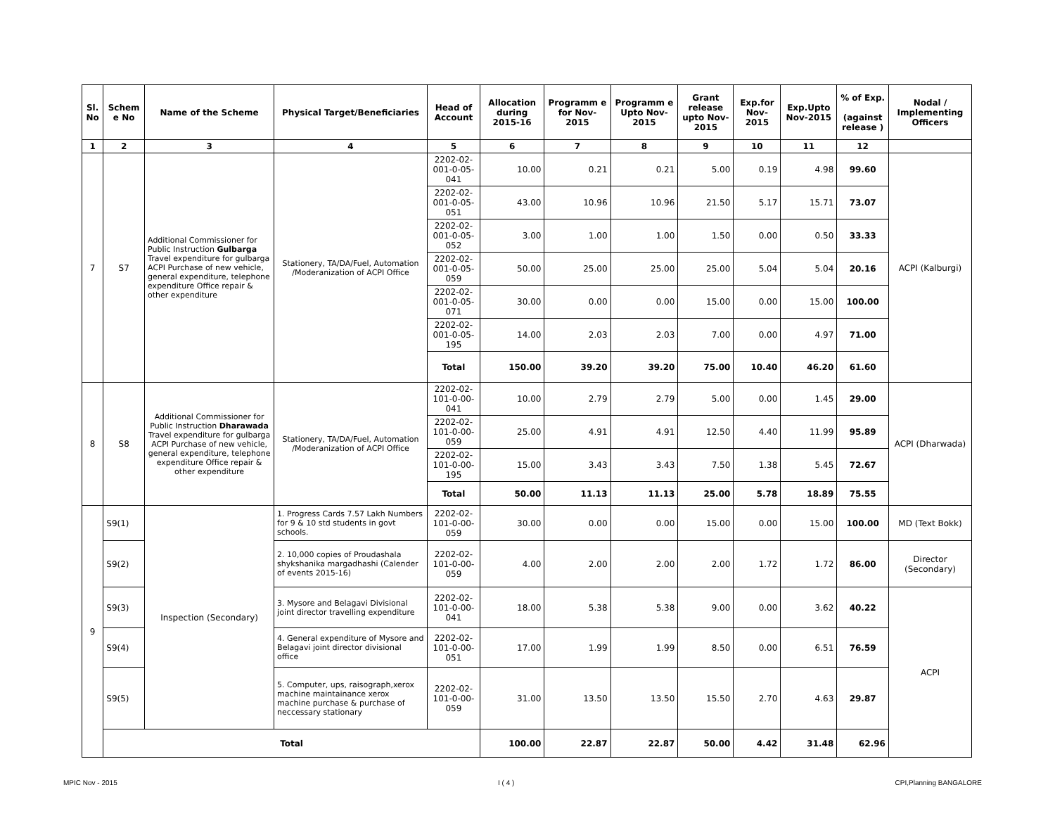| Sl. No | Schem e No | Name of the Scheme | Physical Target/Beneficiaries | Head of Account | Allocation during 2015-16 | Programm e for Nov-2015 | Programm e Upto Nov-2015 | Grant release upto Nov-2015 | Exp.for Nov-2015 | Exp.Upto Nov-2015 | % of Exp. (against release ) | Nodal / Implementing Officers |
| --- | --- | --- | --- | --- | --- | --- | --- | --- | --- | --- | --- | --- |
| 1 | 2 | 3 | 4 | 5 | 6 | 7 | 8 | 9 | 10 | 11 | 12 | |
| 7 | S7 | Additional Commissioner for Public Instruction Gulbarga Travel expenditure for gulbarga ACPI Purchase of new vehicle, general expenditure, telephone expenditure Office repair & other expenditure | Stationery, TA/DA/Fuel, Automation /Moderanization of ACPI Office | 2202-02-001-0-05-041 | 10.00 | 0.21 | 0.21 | 5.00 | 0.19 | 4.98 | 99.60 | ACPI (Kalburgi) |
| | | | | 2202-02-001-0-05-051 | 43.00 | 10.96 | 10.96 | 21.50 | 5.17 | 15.71 | 73.07 | |
| | | | | 2202-02-001-0-05-052 | 3.00 | 1.00 | 1.00 | 1.50 | 0.00 | 0.50 | 33.33 | |
| | | | | 2202-02-001-0-05-059 | 50.00 | 25.00 | 25.00 | 25.00 | 5.04 | 5.04 | 20.16 | |
| | | | | 2202-02-001-0-05-071 | 30.00 | 0.00 | 0.00 | 15.00 | 0.00 | 15.00 | 100.00 | |
| | | | | 2202-02-001-0-05-195 | 14.00 | 2.03 | 2.03 | 7.00 | 0.00 | 4.97 | 71.00 | |
| | | | | Total | 150.00 | 39.20 | 39.20 | 75.00 | 10.40 | 46.20 | 61.60 | |
| 8 | S8 | Additional Commissioner for Public Instruction Dharawada Travel expenditure for gulbarga ACPI Purchase of new vehicle, general expenditure, telephone expenditure Office repair & other expenditure | Stationery, TA/DA/Fuel, Automation /Moderanization of ACPI Office | 2202-02-101-0-00-041 | 10.00 | 2.79 | 2.79 | 5.00 | 0.00 | 1.45 | 29.00 | ACPI (Dharwada) |
| | | | | 2202-02-101-0-00-059 | 25.00 | 4.91 | 4.91 | 12.50 | 4.40 | 11.99 | 95.89 | |
| | | | | 2202-02-101-0-00-195 | 15.00 | 3.43 | 3.43 | 7.50 | 1.38 | 5.45 | 72.67 | |
| | | | | Total | 50.00 | 11.13 | 11.13 | 25.00 | 5.78 | 18.89 | 75.55 | |
| 9 | S9(1) | Inspection (Secondary) | 1. Progress Cards 7.57 Lakh Numbers for 9 & 10 std students in govt schools. | 2202-02-101-0-00-059 | 30.00 | 0.00 | 0.00 | 15.00 | 0.00 | 15.00 | 100.00 | MD (Text Bokk) |
| | S9(2) | | 2. 10,000 copies of Proudashala shykshanika margadhashi (Calender of events 2015-16) | 2202-02-101-0-00-059 | 4.00 | 2.00 | 2.00 | 2.00 | 1.72 | 1.72 | 86.00 | Director (Secondary) |
| | S9(3) | | 3. Mysore and Belagavi Divisional joint director travelling expenditure | 2202-02-101-0-00-041 | 18.00 | 5.38 | 5.38 | 9.00 | 0.00 | 3.62 | 40.22 | ACPI |
| | S9(4) | | 4. General expenditure of Mysore and Belagavi joint director divisional office | 2202-02-101-0-00-051 | 17.00 | 1.99 | 1.99 | 8.50 | 0.00 | 6.51 | 76.59 | |
| | S9(5) | | 5. Computer, ups, raisograph,xerox machine maintainance xerox machine purchase & purchase of neccessary stationary | 2202-02-101-0-00-059 | 31.00 | 13.50 | 13.50 | 15.50 | 2.70 | 4.63 | 29.87 | |
| | Total | | | | 100.00 | 22.87 | 22.87 | 50.00 | 4.42 | 31.48 | 62.96 | |
MPIC Nov - 2015 I ( 4 ) CPI,Planning BANGALORE